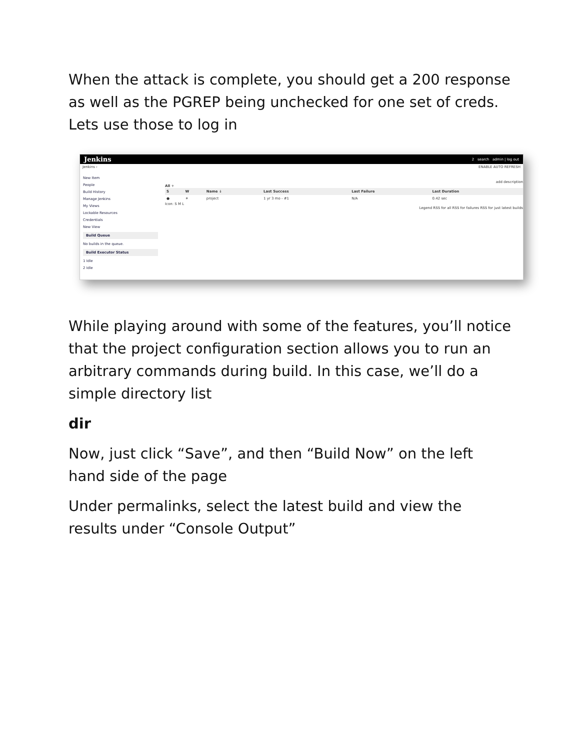When the attack is complete, you should get a 200 response as well as the PGREP being unchecked for one set of creds. Lets use those to log in
Jenkins 2 search admin | log out
Jenkins › ENABLE AUTO REFRESH
New Item
People
Build History
Manage Jenkins
My Views
Lockable Resources
Credentials
New View
Build Queue
No builds in the queue.
Build Executor Status
1 Idle
2 Idle
add description
All +
| S | W | Name ↓ | Last Success | Last Failure | Last Duration |
| --- | --- | --- | --- | --- | --- |
| ● | ☀ | project | 1 yr 3 mo - #1 | N/A | 0.42 sec |
Icon: S M L
Legend RSS for all RSS for failures RSS for just latest builds
While playing around with some of the features, you’ll notice that the project configuration section allows you to run an arbitrary commands during build. In this case, we’ll do a simple directory list
dir
Now, just click “Save”, and then “Build Now” on the left hand side of the page
Under permalinks, select the latest build and view the results under “Console Output”